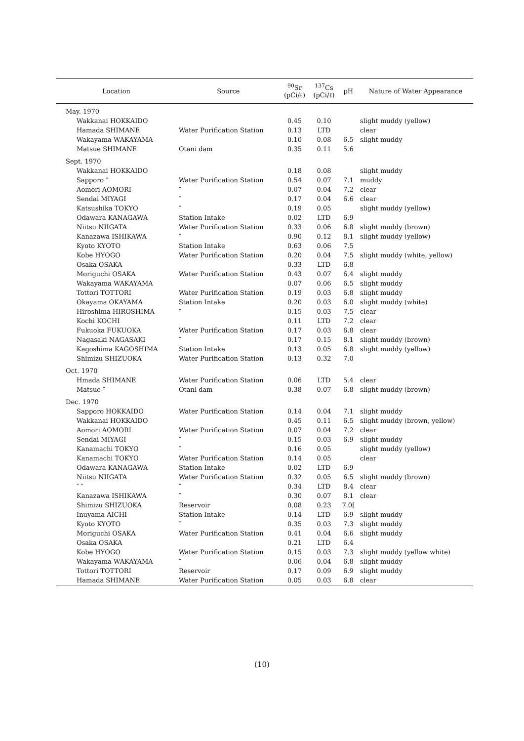| Location | Source | <sup>90</sup>Sr (pCi/ℓ) | <sup>137</sup>Cs (pCi/ℓ) | pH | Nature of Water Appearance |
| --- | --- | --- | --- | --- | --- |
| May. 1970 | | | | | |
| Wakkanai HOKKAIDO | | 0.45 | 0.10 | | slight muddy (yellow) |
| Hamada SHIMANE | Water Purification Station | 0.13 | LTD | | clear |
| Wakayama WAKAYAMA | | 0.10 | 0.08 | 6.5 | slight muddy |
| Matsue SHIMANE | Otani dam | 0.35 | 0.11 | 5.6 | |
| Sept. 1970 | | | | | |
| Wakkanai HOKKAIDO | | 0.18 | 0.08 | | slight muddy |
| Sapporo ″ | Water Purification Station | 0.54 | 0.07 | 7.1 | muddy |
| Aomori AOMORI | ″ | 0.07 | 0.04 | 7.2 | clear |
| Sendai MIYAGI | ″ | 0.17 | 0.04 | 6.6 | clear |
| Katsushika TOKYO | ″ | 0.19 | 0.05 | | slight muddy (yellow) |
| Odawara KANAGAWA | Station Intake | 0.02 | LTD | 6.9 | |
| Niitsu NIIGATA | Water Purification Station | 0.33 | 0.06 | 6.8 | slight muddy (brown) |
| Kanazawa ISHIKAWA | ″ | 0.90 | 0.12 | 8.1 | slight muddy (yellow) |
| Kyoto KYOTO | Station Intake | 0.63 | 0.06 | 7.5 | |
| Kobe HYOGO | Water Purification Station | 0.20 | 0.04 | 7.5 | slight muddy (white, yellow) |
| Osaka OSAKA | | 0.33 | LTD | 6.8 | |
| Moriguchi OSAKA | Water Purification Station | 0.43 | 0.07 | 6.4 | slight muddy |
| Wakayama WAKAYAMA | | 0.07 | 0.06 | 6.5 | slight muddy |
| Tottori TOTTORI | Water Purification Station | 0.19 | 0.03 | 6.8 | slight muddy |
| Okayama OKAYAMA | Station Intake | 0.20 | 0.03 | 6.0 | slight muddy (white) |
| Hiroshima HIROSHIMA | ″ | 0.15 | 0.03 | 7.5 | clear |
| Kochi KOCHI | | 0.11 | LTD | 7.2 | clear |
| Fukuoka FUKUOKA | Water Purification Station | 0.17 | 0.03 | 6.8 | clear |
| Nagasaki NAGASAKI | ″ | 0.17 | 0.15 | 8.1 | slight muddy (brown) |
| Kagoshima KAGOSHIMA | Station Intake | 0.13 | 0.05 | 6.8 | slight muddy (yellow) |
| Shimizu SHIZUOKA | Water Purification Station | 0.13 | 0.32 | 7.0 | |
| Oct. 1970 | | | | | |
| Hmada SHIMANE | Water Purification Station | 0.06 | LTD | 5.4 | clear |
| Matsue ″ | Otani dam | 0.38 | 0.07 | 6.8 | slight muddy (brown) |
| Dec. 1970 | | | | | |
| Sapporo HOKKAIDO | Water Purification Station | 0.14 | 0.04 | 7.1 | slight muddy |
| Wakkanai HOKKAIDO | | 0.45 | 0.11 | 6.5 | slight muddy (brown, yellow) |
| Aomori AOMORI | Water Purification Station | 0.07 | 0.04 | 7.2 | clear |
| Sendai MIYAGI | ″ | 0.15 | 0.03 | 6.9 | slight muddy |
| Kanamachi TOKYO | ″ | 0.16 | 0.05 | | slight muddy (yellow) |
| Kanamachi TOKYO | Water Purification Station | 0.14 | 0.05 | | clear |
| Odawara KANAGAWA | Station Intake | 0.02 | LTD | 6.9 | |
| Niitsu NIIGATA | Water Purification Station | 0.32 | 0.05 | 6.5 | slight muddy (brown) |
| ″ ″ | ″ | 0.34 | LTD | 8.4 | clear |
| Kanazawa ISHIKAWA | ″ | 0.30 | 0.07 | 8.1 | clear |
| Shimizu SHIZUOKA | Reservoir | 0.08 | 0.23 | 7.0[ | |
| Inuyama AICHI | Station Intake | 0.14 | LTD | 6.9 | slight muddy |
| Kyoto KYOTO | ″ | 0.35 | 0.03 | 7.3 | slight muddy |
| Moriguchi OSAKA | Water Purification Station | 0.41 | 0.04 | 6.6 | slight muddy |
| Osaka OSAKA | | 0.21 | LTD | 6.4 | |
| Kobe HYOGO | Water Purification Station | 0.15 | 0.03 | 7.3 | slight muddy (yellow white) |
| Wakayama WAKAYAMA | ″ | 0.06 | 0.04 | 6.8 | slight muddy |
| Tottori TOTTORI | Reservoir | 0.17 | 0.09 | 6.9 | slight muddy |
| Hamada SHIMANE | Water Purification Station | 0.05 | 0.03 | 6.8 | clear |
(10)